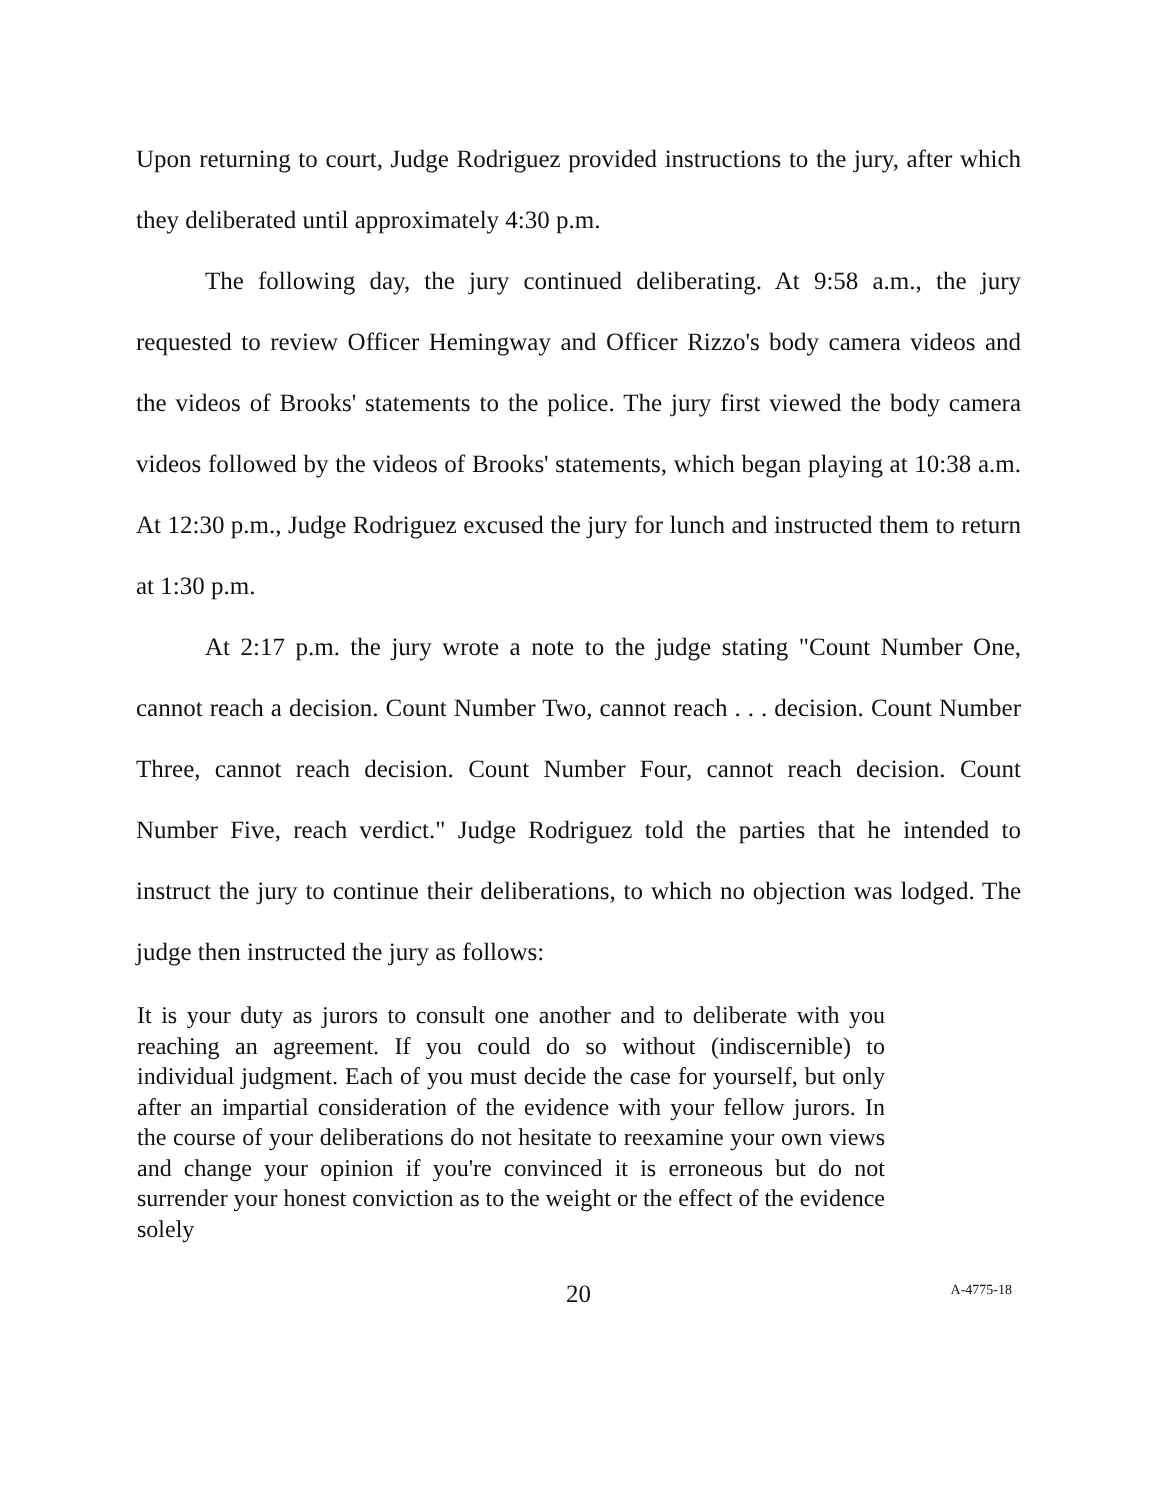Upon returning to court, Judge Rodriguez provided instructions to the jury, after which they deliberated until approximately 4:30 p.m.
The following day, the jury continued deliberating. At 9:58 a.m., the jury requested to review Officer Hemingway and Officer Rizzo's body camera videos and the videos of Brooks' statements to the police. The jury first viewed the body camera videos followed by the videos of Brooks' statements, which began playing at 10:38 a.m. At 12:30 p.m., Judge Rodriguez excused the jury for lunch and instructed them to return at 1:30 p.m.
At 2:17 p.m. the jury wrote a note to the judge stating "Count Number One, cannot reach a decision. Count Number Two, cannot reach . . . decision. Count Number Three, cannot reach decision. Count Number Four, cannot reach decision. Count Number Five, reach verdict." Judge Rodriguez told the parties that he intended to instruct the jury to continue their deliberations, to which no objection was lodged. The judge then instructed the jury as follows:
It is your duty as jurors to consult one another and to deliberate with you reaching an agreement. If you could do so without (indiscernible) to individual judgment. Each of you must decide the case for yourself, but only after an impartial consideration of the evidence with your fellow jurors. In the course of your deliberations do not hesitate to reexamine your own views and change your opinion if you're convinced it is erroneous but do not surrender your honest conviction as to the weight or the effect of the evidence solely
20
A-4775-18